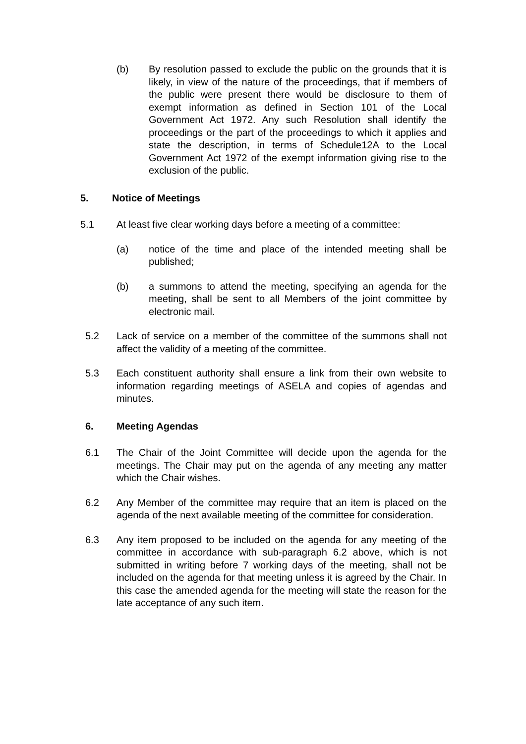(b) By resolution passed to exclude the public on the grounds that it is likely, in view of the nature of the proceedings, that if members of the public were present there would be disclosure to them of exempt information as defined in Section 101 of the Local Government Act 1972. Any such Resolution shall identify the proceedings or the part of the proceedings to which it applies and state the description, in terms of Schedule12A to the Local Government Act 1972 of the exempt information giving rise to the exclusion of the public.
5. Notice of Meetings
5.1 At least five clear working days before a meeting of a committee:
(a) notice of the time and place of the intended meeting shall be published;
(b) a summons to attend the meeting, specifying an agenda for the meeting, shall be sent to all Members of the joint committee by electronic mail.
5.2 Lack of service on a member of the committee of the summons shall not affect the validity of a meeting of the committee.
5.3 Each constituent authority shall ensure a link from their own website to information regarding meetings of ASELA and copies of agendas and minutes.
6. Meeting Agendas
6.1 The Chair of the Joint Committee will decide upon the agenda for the meetings. The Chair may put on the agenda of any meeting any matter which the Chair wishes.
6.2 Any Member of the committee may require that an item is placed on the agenda of the next available meeting of the committee for consideration.
6.3 Any item proposed to be included on the agenda for any meeting of the committee in accordance with sub-paragraph 6.2 above, which is not submitted in writing before 7 working days of the meeting, shall not be included on the agenda for that meeting unless it is agreed by the Chair. In this case the amended agenda for the meeting will state the reason for the late acceptance of any such item.